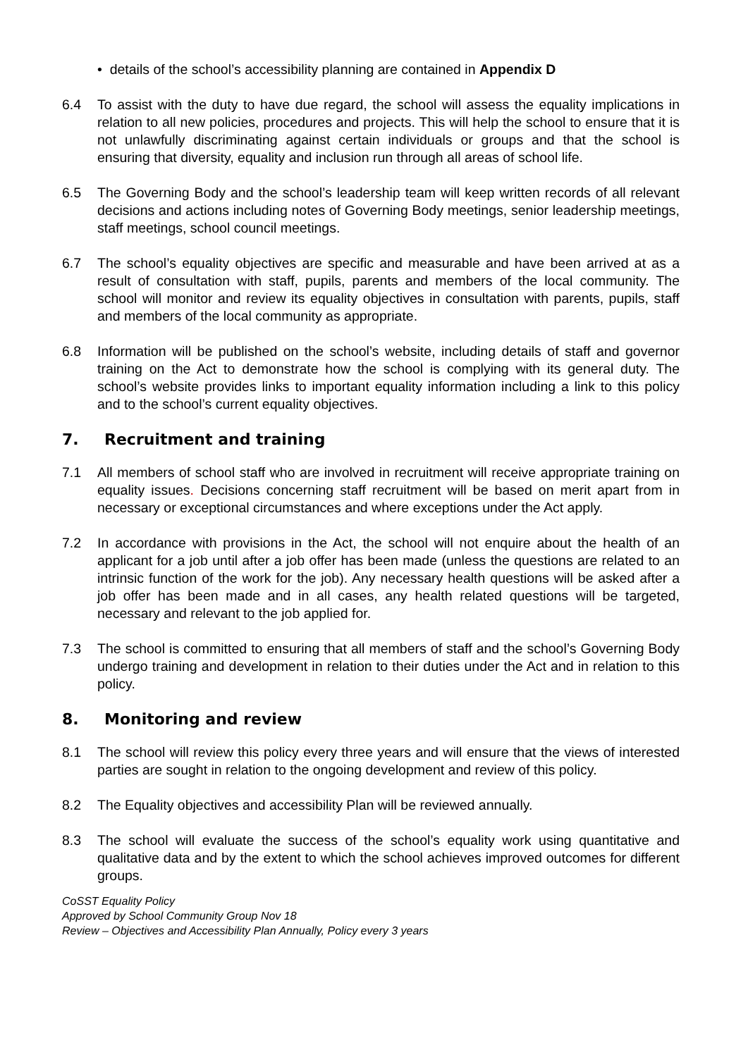• details of the school’s accessibility planning are contained in Appendix D
6.4 To assist with the duty to have due regard, the school will assess the equality implications in relation to all new policies, procedures and projects. This will help the school to ensure that it is not unlawfully discriminating against certain individuals or groups and that the school is ensuring that diversity, equality and inclusion run through all areas of school life.
6.5 The Governing Body and the school’s leadership team will keep written records of all relevant decisions and actions including notes of Governing Body meetings, senior leadership meetings, staff meetings, school council meetings.
6.7 The school’s equality objectives are specific and measurable and have been arrived at as a result of consultation with staff, pupils, parents and members of the local community. The school will monitor and review its equality objectives in consultation with parents, pupils, staff and members of the local community as appropriate.
6.8 Information will be published on the school’s website, including details of staff and governor training on the Act to demonstrate how the school is complying with its general duty. The school’s website provides links to important equality information including a link to this policy and to the school’s current equality objectives.
7. Recruitment and training
7.1 All members of school staff who are involved in recruitment will receive appropriate training on equality issues. Decisions concerning staff recruitment will be based on merit apart from in necessary or exceptional circumstances and where exceptions under the Act apply.
7.2 In accordance with provisions in the Act, the school will not enquire about the health of an applicant for a job until after a job offer has been made (unless the questions are related to an intrinsic function of the work for the job). Any necessary health questions will be asked after a job offer has been made and in all cases, any health related questions will be targeted, necessary and relevant to the job applied for.
7.3 The school is committed to ensuring that all members of staff and the school’s Governing Body undergo training and development in relation to their duties under the Act and in relation to this policy.
8. Monitoring and review
8.1 The school will review this policy every three years and will ensure that the views of interested parties are sought in relation to the ongoing development and review of this policy.
8.2 The Equality objectives and accessibility Plan will be reviewed annually.
8.3 The school will evaluate the success of the school’s equality work using quantitative and qualitative data and by the extent to which the school achieves improved outcomes for different groups.
CoSST Equality Policy
Approved by School Community Group Nov 18
Review – Objectives and Accessibility Plan Annually, Policy every 3 years